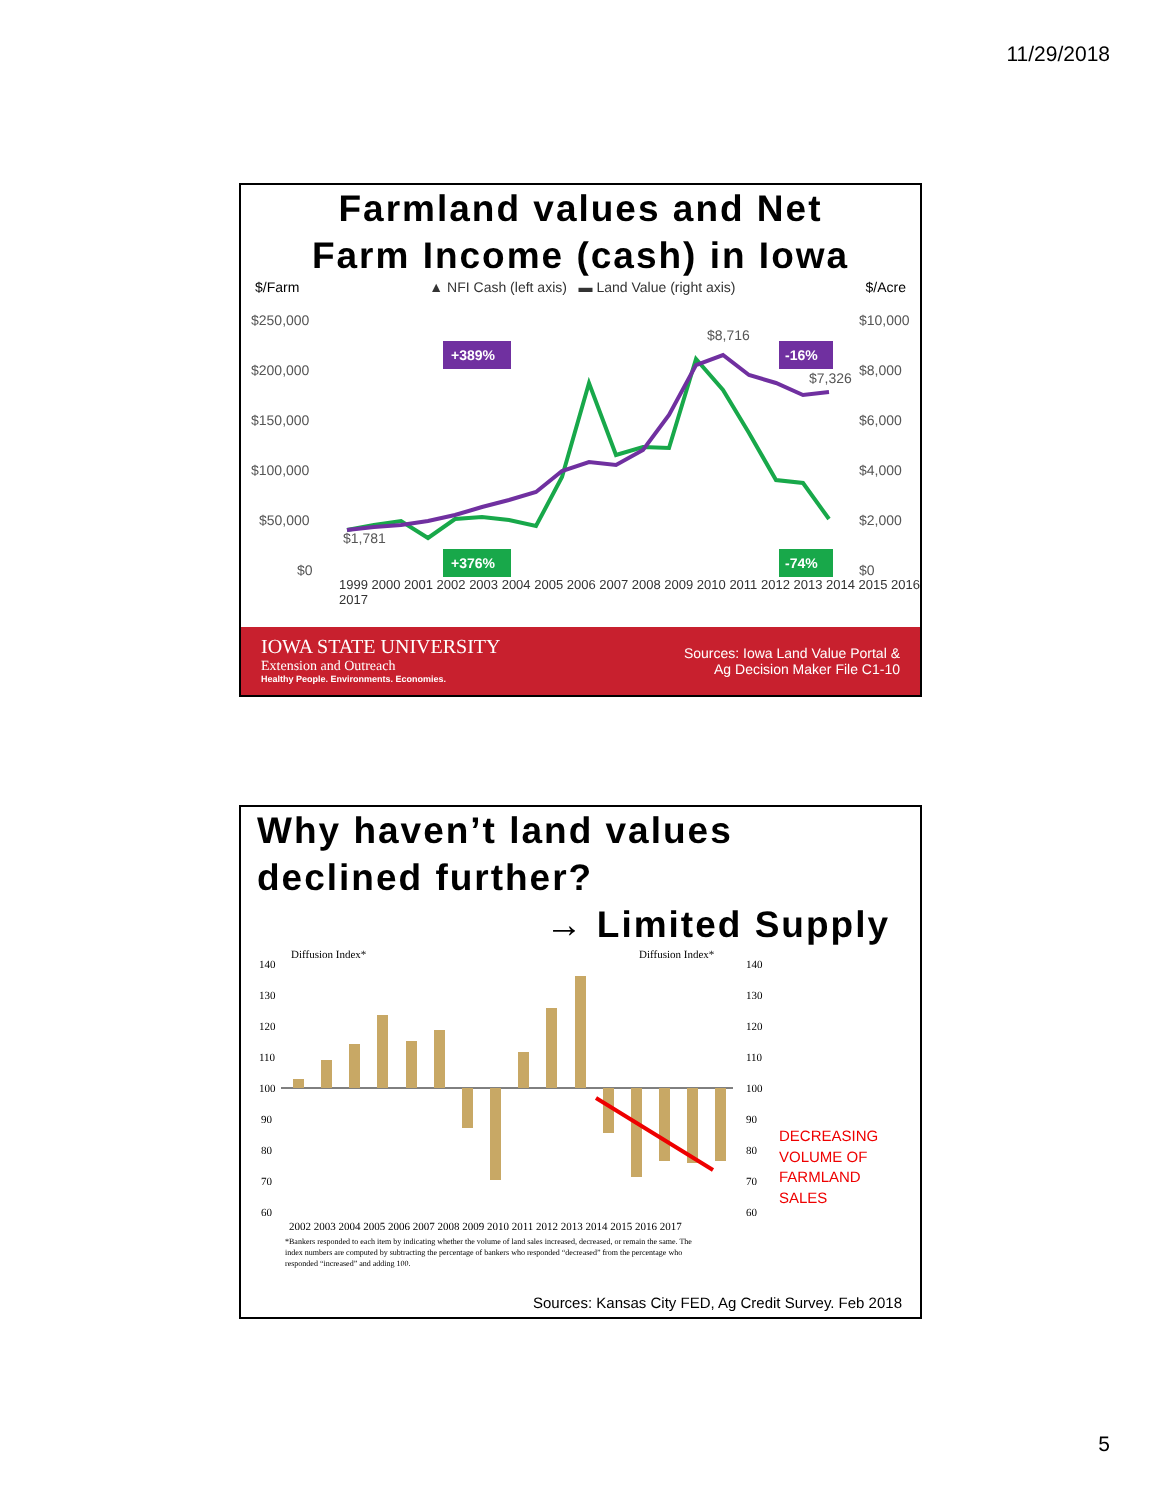11/29/2018
Farmland values and Net
Farm Income (cash) in Iowa
$/Farm ▲ NFI Cash (left axis) ▬ Land Value (right axis) $/Acre
$250,000
$200,000
$150,000
$100,000
$50,000
$0
$10,000
$8,000
$6,000
$4,000
$2,000
$0
$1,781
$8,716
$7,326
+389%
-16%
+376%
-74%
1999 2000 2001 2002 2003 2004 2005 2006 2007 2008 2009 2010 2011 2012 2013 2014 2015 2016 2017
IOWA STATE UNIVERSITY
Extension and Outreach
Healthy People. Environments. Economies.
Sources: Iowa Land Value Portal &
Ag Decision Maker File C1-10
Why haven’t land values
declined further?
→ Limited Supply
Diffusion Index*
Diffusion Index*
140
130
120
110
100
90
80
70
60
140
130
120
110
100
90
80
70
60
2002 2003 2004 2005 2006 2007 2008 2009 2010 2011 2012 2013 2014 2015 2016 2017
*Bankers responded to each item by indicating whether the volume of land sales increased, decreased, or remain the same. The
index numbers are computed by subtracting the percentage of bankers who responded “decreased” from the percentage who
responded “increased” and adding 100.
DECREASING
VOLUME OF
FARMLAND
SALES
Sources: Kansas City FED, Ag Credit Survey. Feb 2018
5